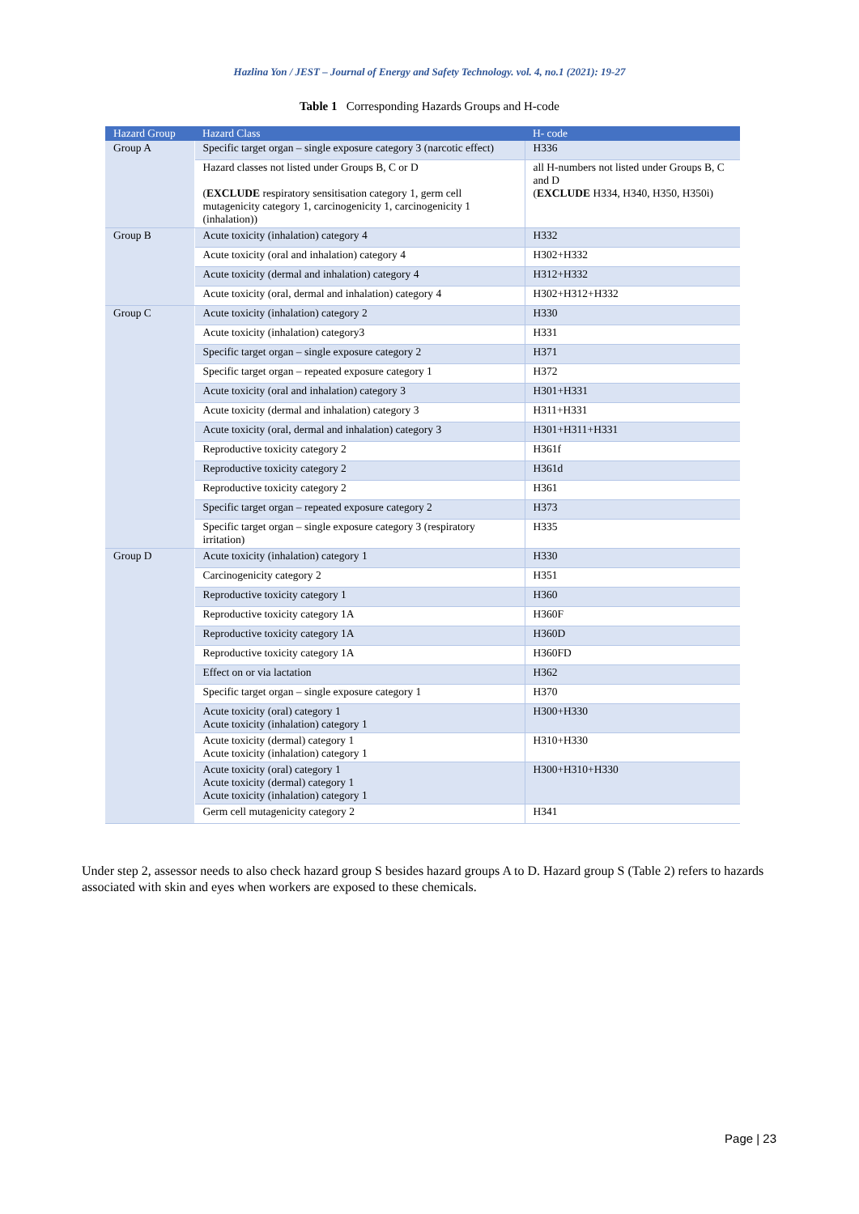Hazlina Yon / JEST – Journal of Energy and Safety Technology. vol. 4, no.1 (2021): 19-27
Table 1 Corresponding Hazards Groups and H-code
| Hazard Group | Hazard Class | H- code |
| --- | --- | --- |
| Group A | Specific target organ – single exposure category 3 (narcotic effect) | H336 |
| | Hazard classes not listed under Groups B, C or D ( EXCLUDE respiratory sensitisation category 1, germ cell mutagenicity category 1, carcinogenicity 1, carcinogenicity 1 (inhalation)) | all H-numbers not listed under Groups B, C and D ( EXCLUDE H334, H340, H350, H350i) |
| Group B | Acute toxicity (inhalation) category 4 | H332 |
| | Acute toxicity (oral and inhalation) category 4 | H302+H332 |
| | Acute toxicity (dermal and inhalation) category 4 | H312+H332 |
| | Acute toxicity (oral, dermal and inhalation) category 4 | H302+H312+H332 |
| Group C | Acute toxicity (inhalation) category 2 | H330 |
| | Acute toxicity (inhalation) category3 | H331 |
| | Specific target organ – single exposure category 2 | H371 |
| | Specific target organ – repeated exposure category 1 | H372 |
| | Acute toxicity (oral and inhalation) category 3 | H301+H331 |
| | Acute toxicity (dermal and inhalation) category 3 | H311+H331 |
| | Acute toxicity (oral, dermal and inhalation) category 3 | H301+H311+H331 |
| | Reproductive toxicity category 2 | H361f |
| | Reproductive toxicity category 2 | H361d |
| | Reproductive toxicity category 2 | H361 |
| | Specific target organ – repeated exposure category 2 | H373 |
| | Specific target organ – single exposure category 3 (respiratory irritation) | H335 |
| Group D | Acute toxicity (inhalation) category 1 | H330 |
| | Carcinogenicity category 2 | H351 |
| | Reproductive toxicity category 1 | H360 |
| | Reproductive toxicity category 1A | H360F |
| | Reproductive toxicity category 1A | H360D |
| | Reproductive toxicity category 1A | H360FD |
| | Effect on or via lactation | H362 |
| | Specific target organ – single exposure category 1 | H370 |
| | Acute toxicity (oral) category 1 Acute toxicity (inhalation) category 1 | H300+H330 |
| | Acute toxicity (dermal) category 1 Acute toxicity (inhalation) category 1 | H310+H330 |
| | Acute toxicity (oral) category 1 Acute toxicity (dermal) category 1 Acute toxicity (inhalation) category 1 | H300+H310+H330 |
| | Germ cell mutagenicity category 2 | H341 |
Under step 2, assessor needs to also check hazard group S besides hazard groups A to D. Hazard group S (Table 2) refers to hazards associated with skin and eyes when workers are exposed to these chemicals.
Page | 23